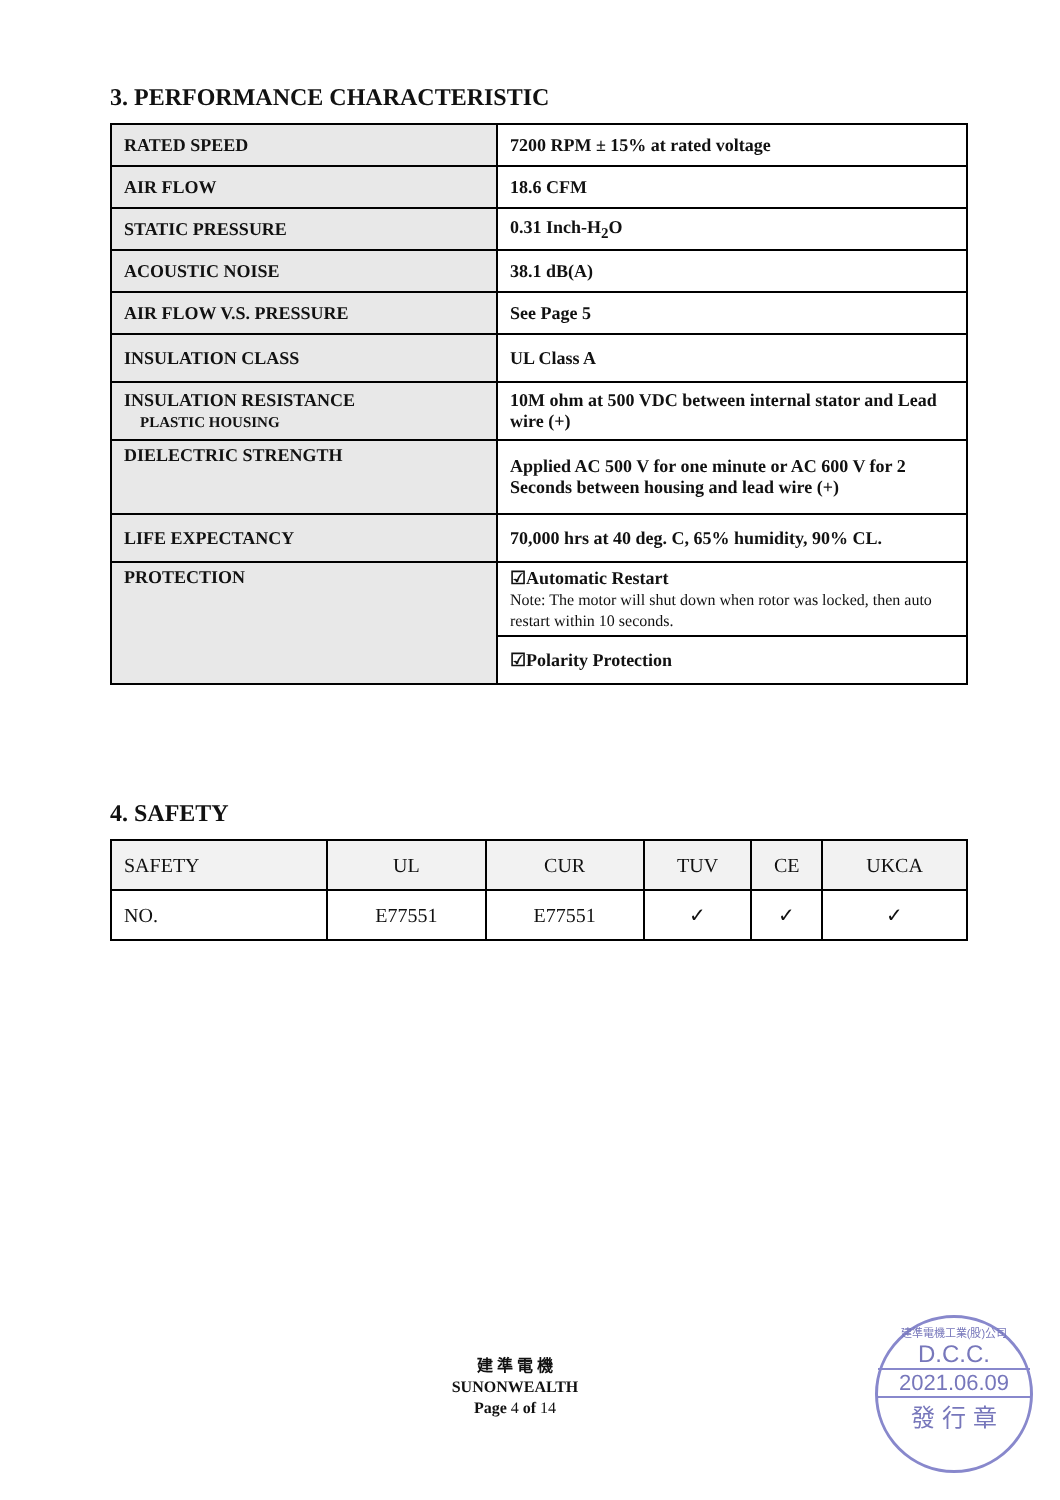3. PERFORMANCE CHARACTERISTIC
| RATED SPEED | 7200 RPM ± 15% at rated voltage |
| AIR FLOW | 18.6 CFM |
| STATIC PRESSURE | 0.31 Inch-H<sub>2</sub>O |
| ACOUSTIC NOISE | 38.1 dB(A) |
| AIR FLOW V.S. PRESSURE | See Page 5 |
| INSULATION CLASS | UL Class A |
| INSULATION RESISTANCE PLASTIC HOUSING | 10M ohm at 500 VDC between internal stator and Lead wire (+) |
| DIELECTRIC STRENGTH | Applied AC 500 V for one minute or AC 600 V for 2 Seconds between housing and lead wire (+) |
| LIFE EXPECTANCY | 70,000 hrs at 40 deg. C, 65% humidity, 90% CL. |
| PROTECTION | ☑Automatic Restart Note: The motor will shut down when rotor was locked, then auto restart within 10 seconds. |
| | ☑Polarity Protection |
4. SAFETY
| SAFETY | UL | CUR | TUV | CE | UKCA |
| --- | --- | --- | --- | --- | --- |
| NO. | E77551 | E77551 | ✓ | ✓ | ✓ |
建 準 電 機
SUNONWEALTH
Page 4 of 14
建準電機工業(股)公司
D.C.C.
2021.06.09
發 行 章